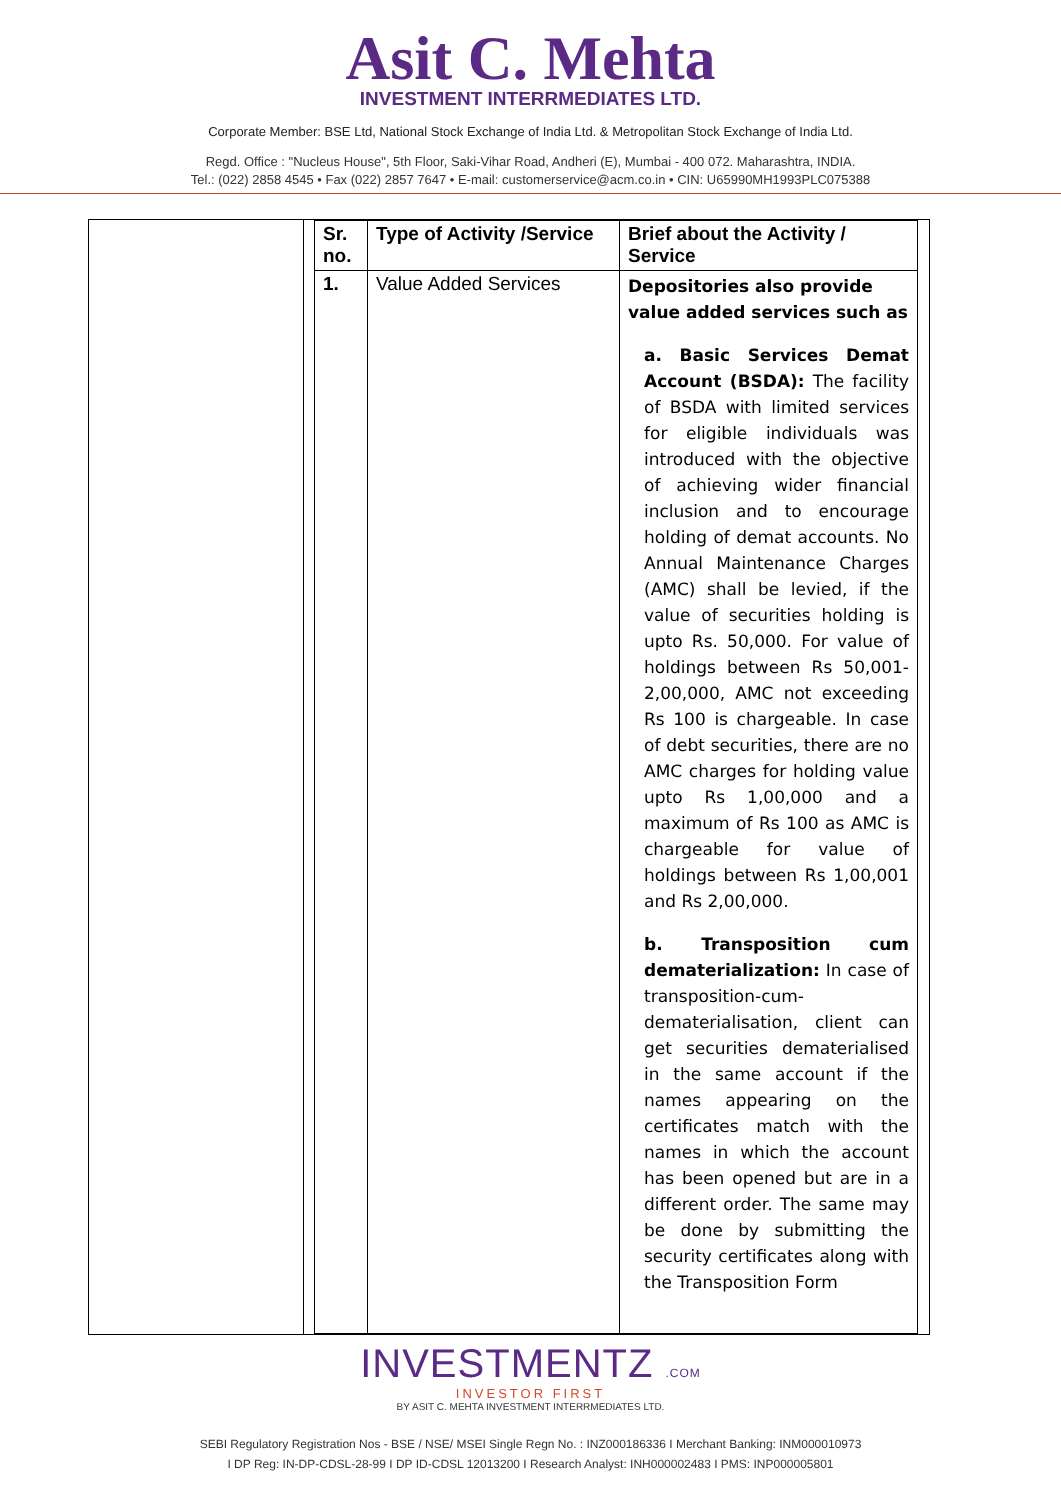Asit C. Mehta
INVESTMENT INTERRMEDIATES LTD.
Corporate Member: BSE Ltd, National Stock Exchange of India Ltd. & Metropolitan Stock Exchange of India Ltd.
Regd. Office : "Nucleus House", 5th Floor, Saki-Vihar Road, Andheri (E), Mumbai - 400 072. Maharashtra, INDIA.
Tel.: (022) 2858 4545 • Fax (022) 2857 7647 • E-mail: customerservice@acm.co.in • CIN: U65990MH1993PLC075388
| Sr. no. | Type of Activity /Service | Brief about the Activity / Service |
| --- | --- | --- |
| 1. | Value Added Services | Depositories also provide value added services such as a. Basic Services Demat Account (BSDA): The facility of BSDA with limited services for eligible individuals was introduced with the objective of achieving wider financial inclusion and to encourage holding of demat accounts. No Annual Maintenance Charges (AMC) shall be levied, if the value of securities holding is upto Rs. 50,000. For value of holdings between Rs 50,001- 2,00,000, AMC not exceeding Rs 100 is chargeable. In case of debt securities, there are no AMC charges for holding value upto Rs 1,00,000 and a maximum of Rs 100 as AMC is chargeable for value of holdings between Rs 1,00,001 and Rs 2,00,000. b. Transposition cum dematerialization: In case of transposition-cum-dematerialisation, client can get securities dematerialised in the same account if the names appearing on the certificates match with the names in which the account has been opened but are in a different order. The same may be done by submitting the security certificates along with the Transposition Form |
INVESTMENTZ .COM
INVESTOR FIRST
BY ASIT C. MEHTA INVESTMENT INTERRMEDIATES LTD.
SEBI Regulatory Registration Nos - BSE / NSE/ MSEI Single Regn No. : INZ000186336 I Merchant Banking: INM000010973
I DP Reg: IN-DP-CDSL-28-99 I DP ID-CDSL 12013200 I Research Analyst: INH000002483 I PMS: INP000005801